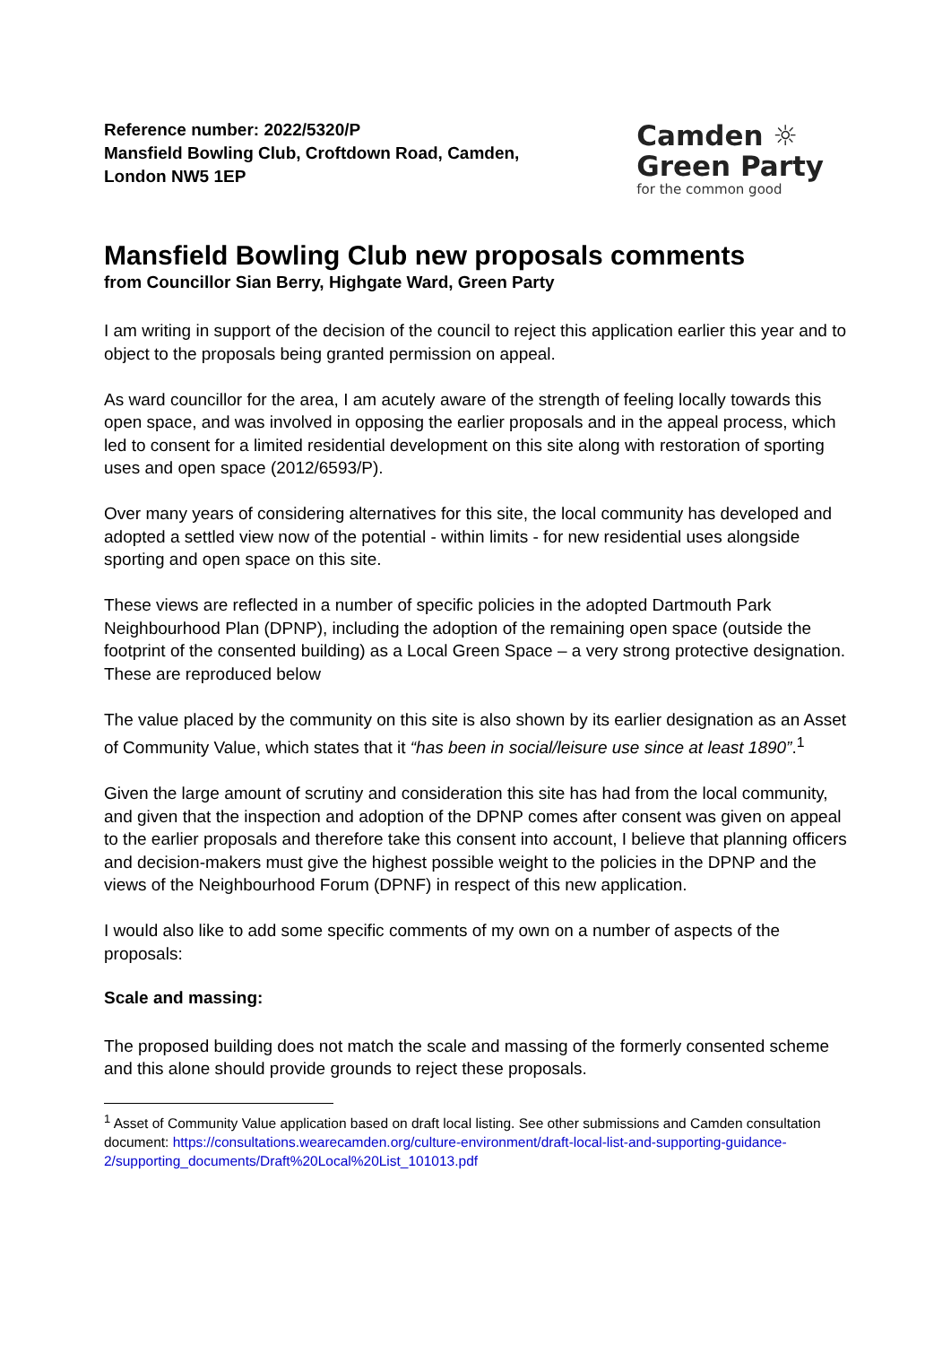Reference number: 2022/5320/P
Mansfield Bowling Club, Croftdown Road, Camden,
London NW5 1EP
Camden ☼
Green Party
for the common good
Mansfield Bowling Club new proposals comments
from Councillor Sian Berry, Highgate Ward, Green Party
I am writing in support of the decision of the council to reject this application earlier this year and to object to the proposals being granted permission on appeal.
As ward councillor for the area, I am acutely aware of the strength of feeling locally towards this open space, and was involved in opposing the earlier proposals and in the appeal process, which led to consent for a limited residential development on this site along with restoration of sporting uses and open space (2012/6593/P).
Over many years of considering alternatives for this site, the local community has developed and adopted a settled view now of the potential - within limits - for new residential uses alongside sporting and open space on this site.
These views are reflected in a number of specific policies in the adopted Dartmouth Park Neighbourhood Plan (DPNP), including the adoption of the remaining open space (outside the footprint of the consented building) as a Local Green Space – a very strong protective designation. These are reproduced below
The value placed by the community on this site is also shown by its earlier designation as an Asset of Community Value, which states that it “has been in social/leisure use since at least 1890”.<sup>1</sup>
Given the large amount of scrutiny and consideration this site has had from the local community, and given that the inspection and adoption of the DPNP comes after consent was given on appeal to the earlier proposals and therefore take this consent into account, I believe that planning officers and decision-makers must give the highest possible weight to the policies in the DPNP and the views of the Neighbourhood Forum (DPNF) in respect of this new application.
I would also like to add some specific comments of my own on a number of aspects of the proposals:
Scale and massing:
The proposed building does not match the scale and massing of the formerly consented scheme and this alone should provide grounds to reject these proposals.
<sup>1</sup> Asset of Community Value application based on draft local listing. See other submissions and Camden consultation document: https://consultations.wearecamden.org/culture-environment/draft-local-list-and-supporting-guidance-2/supporting_documents/Draft%20Local%20List_101013.pdf